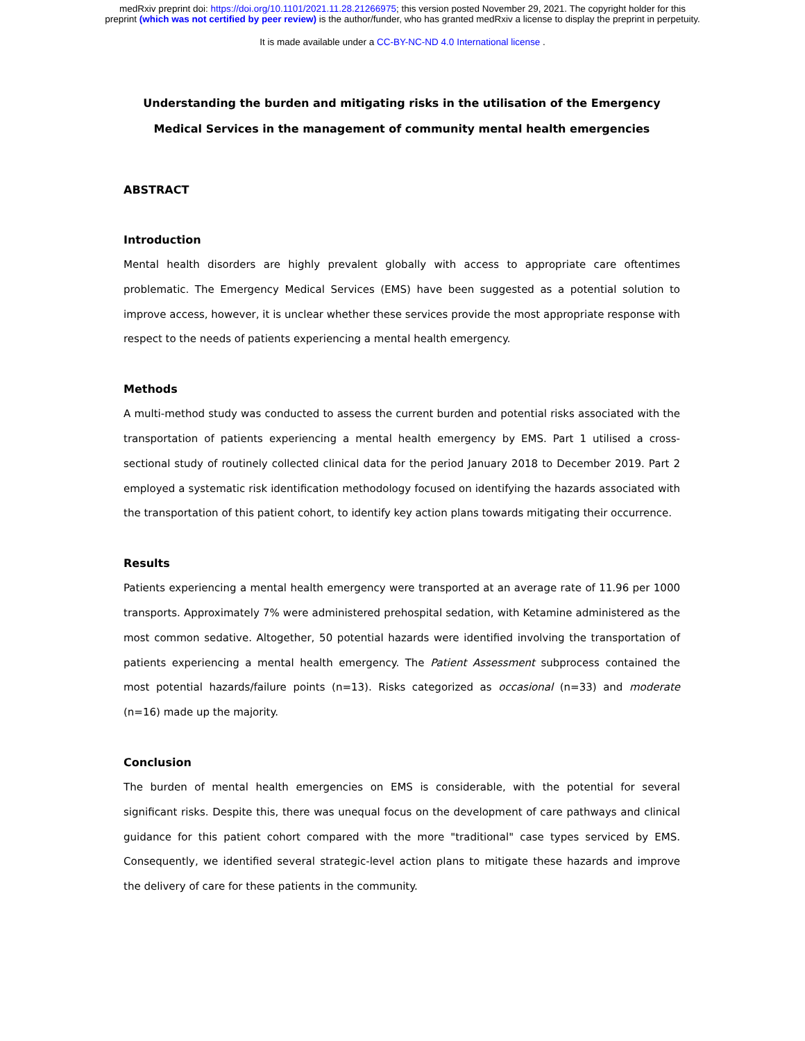medRxiv preprint doi: https://doi.org/10.1101/2021.11.28.21266975; this version posted November 29, 2021. The copyright holder for this
preprint (which was not certified by peer review) is the author/funder, who has granted medRxiv a license to display the preprint in perpetuity.
It is made available under a CC-BY-NC-ND 4.0 International license .
Understanding the burden and mitigating risks in the utilisation of the Emergency Medical Services in the management of community mental health emergencies
ABSTRACT
Introduction
Mental health disorders are highly prevalent globally with access to appropriate care oftentimes problematic. The Emergency Medical Services (EMS) have been suggested as a potential solution to improve access, however, it is unclear whether these services provide the most appropriate response with respect to the needs of patients experiencing a mental health emergency.
Methods
A multi-method study was conducted to assess the current burden and potential risks associated with the transportation of patients experiencing a mental health emergency by EMS. Part 1 utilised a cross-sectional study of routinely collected clinical data for the period January 2018 to December 2019. Part 2 employed a systematic risk identification methodology focused on identifying the hazards associated with the transportation of this patient cohort, to identify key action plans towards mitigating their occurrence.
Results
Patients experiencing a mental health emergency were transported at an average rate of 11.96 per 1000 transports. Approximately 7% were administered prehospital sedation, with Ketamine administered as the most common sedative. Altogether, 50 potential hazards were identified involving the transportation of patients experiencing a mental health emergency. The Patient Assessment subprocess contained the most potential hazards/failure points (n=13). Risks categorized as occasional (n=33) and moderate (n=16) made up the majority.
Conclusion
The burden of mental health emergencies on EMS is considerable, with the potential for several significant risks. Despite this, there was unequal focus on the development of care pathways and clinical guidance for this patient cohort compared with the more "traditional" case types serviced by EMS. Consequently, we identified several strategic-level action plans to mitigate these hazards and improve the delivery of care for these patients in the community.